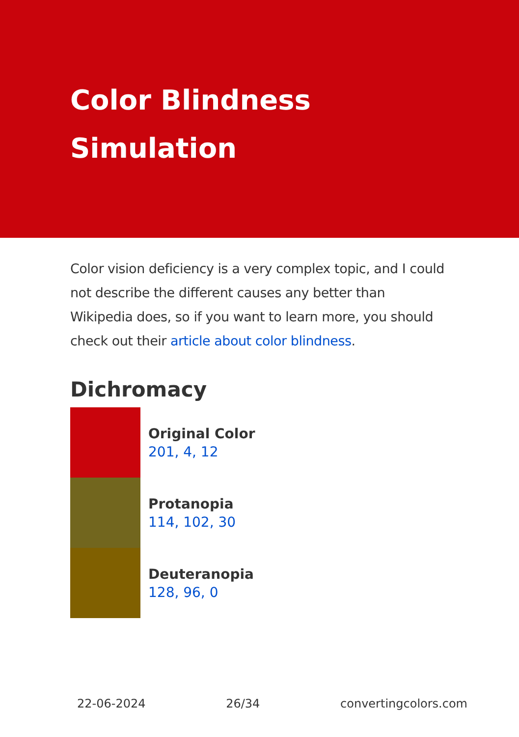Color Blindness
Simulation
Color vision deficiency is a very complex topic, and I could not describe the different causes any better than Wikipedia does, so if you want to learn more, you should check out their article about color blindness.
Dichromacy
Original Color
201, 4, 12
Protanopia
114, 102, 30
Deuteranopia
128, 96, 0
22-06-2024 26/34 convertingcolors.com